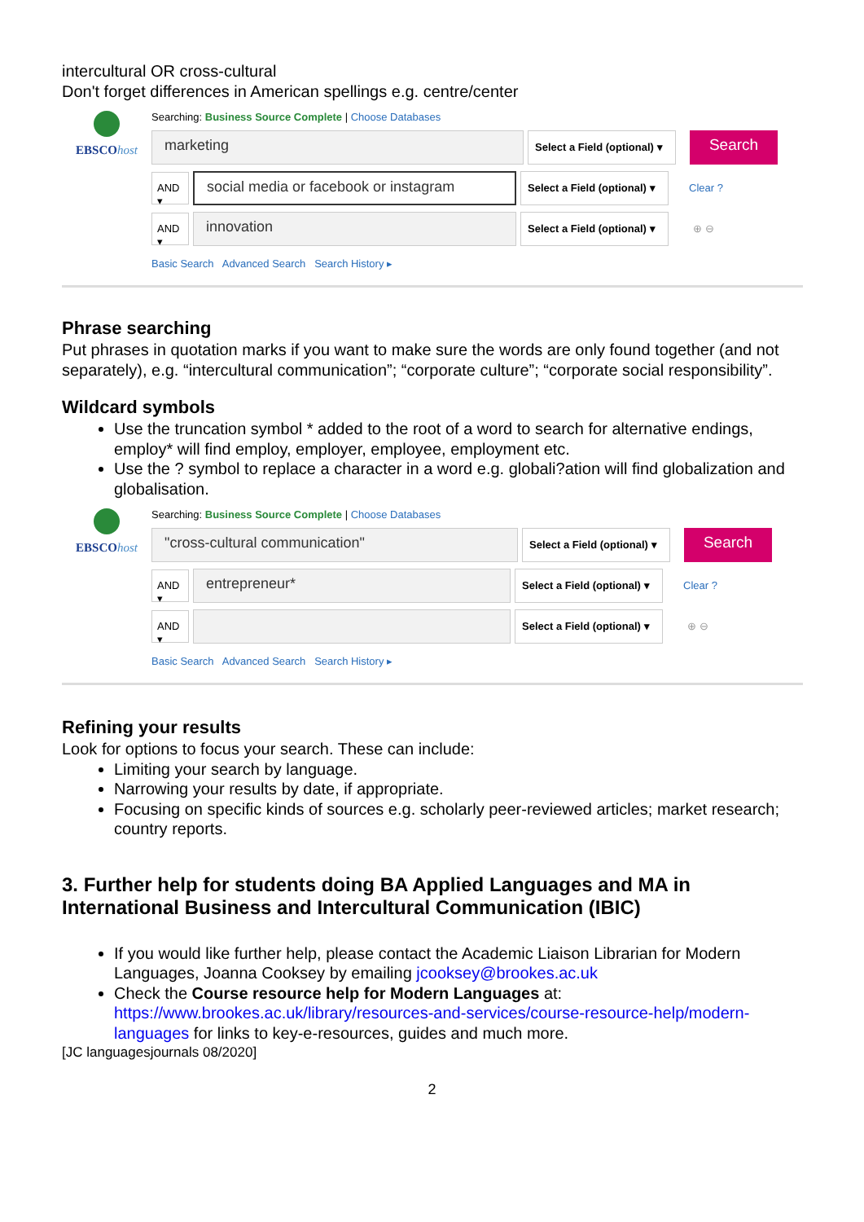intercultural OR cross-cultural
Don't forget differences in American spellings e.g. centre/center
EBSCOhost
Searching: Business Source Complete | Choose Databases
marketing
Select a Field (optional) ▾
Search
AND ▾
social media or facebook or instagram
Select a Field (optional) ▾
Clear ?
AND ▾
innovation
Select a Field (optional) ▾
⊕ ⊖
Basic Search Advanced Search Search History ▸
Phrase searching
Put phrases in quotation marks if you want to make sure the words are only found together (and not separately), e.g. “intercultural communication”; “corporate culture”; “corporate social responsibility”.
Wildcard symbols
Use the truncation symbol * added to the root of a word to search for alternative endings, employ* will find employ, employer, employee, employment etc.
Use the ? symbol to replace a character in a word e.g. globali?ation will find globalization and globalisation.
EBSCOhost
Searching: Business Source Complete | Choose Databases
"cross-cultural communication"
Select a Field (optional) ▾
Search
AND ▾
entrepreneur*
Select a Field (optional) ▾
Clear ?
AND ▾
Select a Field (optional) ▾
⊕ ⊖
Basic Search Advanced Search Search History ▸
Refining your results
Look for options to focus your search. These can include:
Limiting your search by language.
Narrowing your results by date, if appropriate.
Focusing on specific kinds of sources e.g. scholarly peer-reviewed articles; market research; country reports.
3. Further help for students doing BA Applied Languages and MA in International Business and Intercultural Communication (IBIC)
If you would like further help, please contact the Academic Liaison Librarian for Modern Languages, Joanna Cooksey by emailing jcooksey@brookes.ac.uk
Check the Course resource help for Modern Languages at: https://www.brookes.ac.uk/library/resources-and-services/course-resource-help/modern-languages for links to key-e-resources, guides and much more.
[JC languagesjournals 08/2020]
2